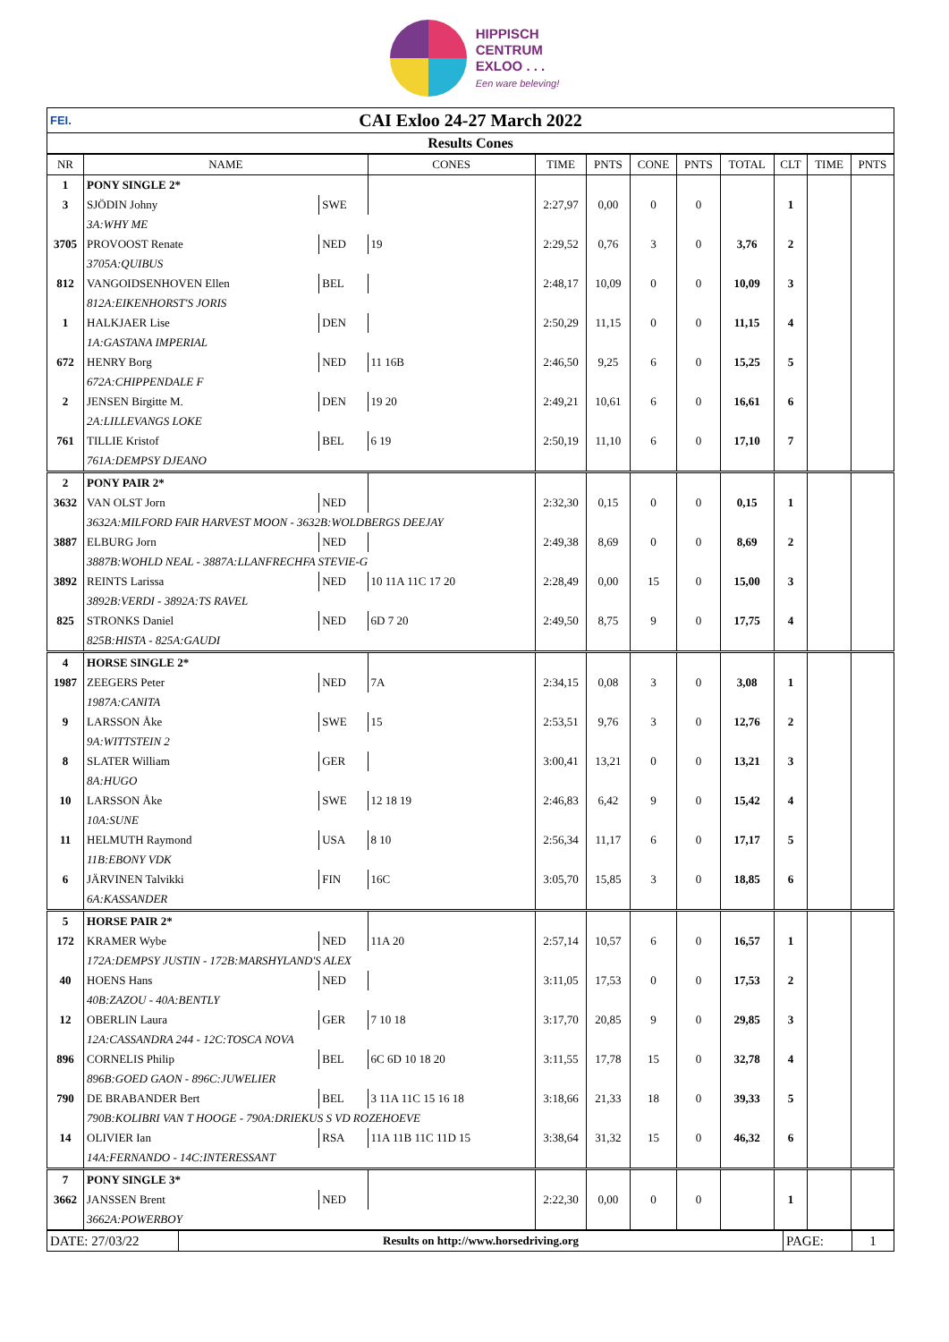HIPPISCH
CENTRUM
EXLOO . . .
Een ware beleving!
| FEI. | CAI Exloo 24-27 March 2022 | |
| Results Cones | | |
| NR | NAME | | CONES | TIME | PNTS | CONE | PNTS | TOTAL | CLT | TIME | PNTS |
| --- | --- | --- | --- | --- | --- | --- | --- | --- | --- | --- | --- |
| 1 | PONY SINGLE 2* | | | | | | | | | | |
| 3 | SJÖDIN Johny | SWE | | 2:27,97 | 0,00 | 0 | 0 | | 1 | | |
| | 3A:WHY ME | | | | | | | | | | |
| 3705 | PROVOOST Renate | NED | 19 | 2:29,52 | 0,76 | 3 | 0 | 3,76 | 2 | | |
| | 3705A:QUIBUS | | | | | | | | | | |
| 812 | VANGOIDSENHOVEN Ellen | BEL | | 2:48,17 | 10,09 | 0 | 0 | 10,09 | 3 | | |
| | 812A:EIKENHORST'S JORIS | | | | | | | | | | |
| 1 | HALKJAER Lise | DEN | | 2:50,29 | 11,15 | 0 | 0 | 11,15 | 4 | | |
| | 1A:GASTANA IMPERIAL | | | | | | | | | | |
| 672 | HENRY Borg | NED | 11 16B | 2:46,50 | 9,25 | 6 | 0 | 15,25 | 5 | | |
| | 672A:CHIPPENDALE F | | | | | | | | | | |
| 2 | JENSEN Birgitte M. | DEN | 19 20 | 2:49,21 | 10,61 | 6 | 0 | 16,61 | 6 | | |
| | 2A:LILLEVANGS LOKE | | | | | | | | | | |
| 761 | TILLIE Kristof | BEL | 6 19 | 2:50,19 | 11,10 | 6 | 0 | 17,10 | 7 | | |
| | 761A:DEMPSY DJEANO | | | | | | | | | | |
| 2 | PONY PAIR 2* | | | | | | | | | | |
| 3632 | VAN OLST Jorn | NED | | 2:32,30 | 0,15 | 0 | 0 | 0,15 | 1 | | |
| | 3632A:MILFORD FAIR HARVEST MOON - 3632B:WOLDBERGS DEEJAY | | | | | | | | | | |
| 3887 | ELBURG Jorn | NED | | 2:49,38 | 8,69 | 0 | 0 | 8,69 | 2 | | |
| | 3887B:WOHLD NEAL - 3887A:LLANFRECHFA STEVIE-G | | | | | | | | | | |
| 3892 | REINTS Larissa | NED | 10 11A 11C 17 20 | 2:28,49 | 0,00 | 15 | 0 | 15,00 | 3 | | |
| | 3892B:VERDI - 3892A:TS RAVEL | | | | | | | | | | |
| 825 | STRONKS Daniel | NED | 6D 7 20 | 2:49,50 | 8,75 | 9 | 0 | 17,75 | 4 | | |
| | 825B:HISTA - 825A:GAUDI | | | | | | | | | | |
| 4 | HORSE SINGLE 2* | | | | | | | | | | |
| 1987 | ZEEGERS Peter | NED | 7A | 2:34,15 | 0,08 | 3 | 0 | 3,08 | 1 | | |
| | 1987A:CANITA | | | | | | | | | | |
| 9 | LARSSON Åke | SWE | 15 | 2:53,51 | 9,76 | 3 | 0 | 12,76 | 2 | | |
| | 9A:WITTSTEIN 2 | | | | | | | | | | |
| 8 | SLATER William | GER | | 3:00,41 | 13,21 | 0 | 0 | 13,21 | 3 | | |
| | 8A:HUGO | | | | | | | | | | |
| 10 | LARSSON Åke | SWE | 12 18 19 | 2:46,83 | 6,42 | 9 | 0 | 15,42 | 4 | | |
| | 10A:SUNE | | | | | | | | | | |
| 11 | HELMUTH Raymond | USA | 8 10 | 2:56,34 | 11,17 | 6 | 0 | 17,17 | 5 | | |
| | 11B:EBONY VDK | | | | | | | | | | |
| 6 | JÄRVINEN Talvikki | FIN | 16C | 3:05,70 | 15,85 | 3 | 0 | 18,85 | 6 | | |
| | 6A:KASSANDER | | | | | | | | | | |
| 5 | HORSE PAIR 2* | | | | | | | | | | |
| 172 | KRAMER Wybe | NED | 11A 20 | 2:57,14 | 10,57 | 6 | 0 | 16,57 | 1 | | |
| | 172A:DEMPSY JUSTIN - 172B:MARSHYLAND'S ALEX | | | | | | | | | | |
| 40 | HOENS Hans | NED | | 3:11,05 | 17,53 | 0 | 0 | 17,53 | 2 | | |
| | 40B:ZAZOU - 40A:BENTLY | | | | | | | | | | |
| 12 | OBERLIN Laura | GER | 7 10 18 | 3:17,70 | 20,85 | 9 | 0 | 29,85 | 3 | | |
| | 12A:CASSANDRA 244 - 12C:TOSCA NOVA | | | | | | | | | | |
| 896 | CORNELIS Philip | BEL | 6C 6D 10 18 20 | 3:11,55 | 17,78 | 15 | 0 | 32,78 | 4 | | |
| | 896B:GOED GAON - 896C:JUWELIER | | | | | | | | | | |
| 790 | DE BRABANDER Bert | BEL | 3 11A 11C 15 16 18 | 3:18,66 | 21,33 | 18 | 0 | 39,33 | 5 | | |
| | 790B:KOLIBRI VAN T HOOGE - 790A:DRIEKUS S VD ROZEHOEVE | | | | | | | | | | |
| 14 | OLIVIER Ian | RSA | 11A 11B 11C 11D 15 | 3:38,64 | 31,32 | 15 | 0 | 46,32 | 6 | | |
| | 14A:FERNANDO - 14C:INTERESSANT | | | | | | | | | | |
| 7 | PONY SINGLE 3* | | | | | | | | | | |
| 3662 | JANSSEN Brent | NED | | 2:22,30 | 0,00 | 0 | 0 | | 1 | | |
| | 3662A:POWERBOY | | | | | | | | | | |
| DATE: 27/03/22 | Results on http://www.horsedriving.org | PAGE: | 1 |